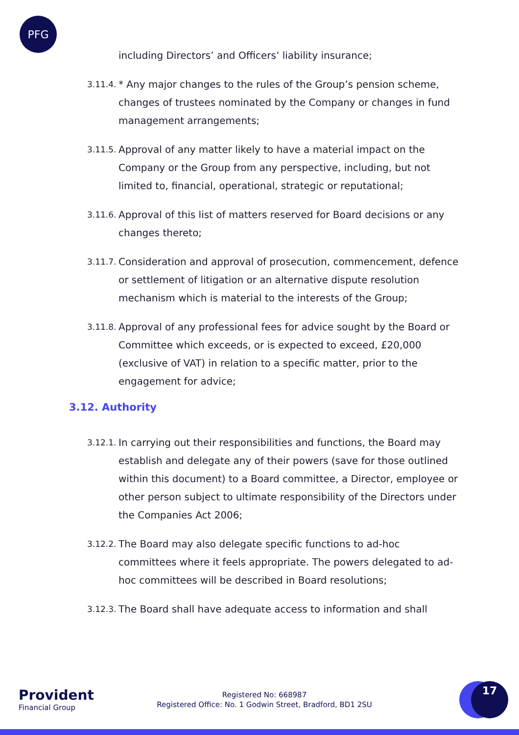PFG
including Directors’ and Officers’ liability insurance;
3.11.4.
* Any major changes to the rules of the Group’s pension scheme, changes of trustees nominated by the Company or changes in fund management arrangements;
3.11.5.
Approval of any matter likely to have a material impact on the Company or the Group from any perspective, including, but not limited to, financial, operational, strategic or reputational;
3.11.6.
Approval of this list of matters reserved for Board decisions or any changes thereto;
3.11.7.
Consideration and approval of prosecution, commencement, defence or settlement of litigation or an alternative dispute resolution mechanism which is material to the interests of the Group;
3.11.8.
Approval of any professional fees for advice sought by the Board or Committee which exceeds, or is expected to exceed, £20,000 (exclusive of VAT) in relation to a specific matter, prior to the engagement for advice;
3.12. Authority
3.12.1.
In carrying out their responsibilities and functions, the Board may establish and delegate any of their powers (save for those outlined within this document) to a Board committee, a Director, employee or other person subject to ultimate responsibility of the Directors under the Companies Act 2006;
3.12.2.
The Board may also delegate specific functions to ad-hoc committees where it feels appropriate. The powers delegated to ad-hoc committees will be described in Board resolutions;
3.12.3.
The Board shall have adequate access to information and shall
Provident
Financial Group
Registered No: 668987
Registered Office: No. 1 Godwin Street, Bradford, BD1 2SU
17